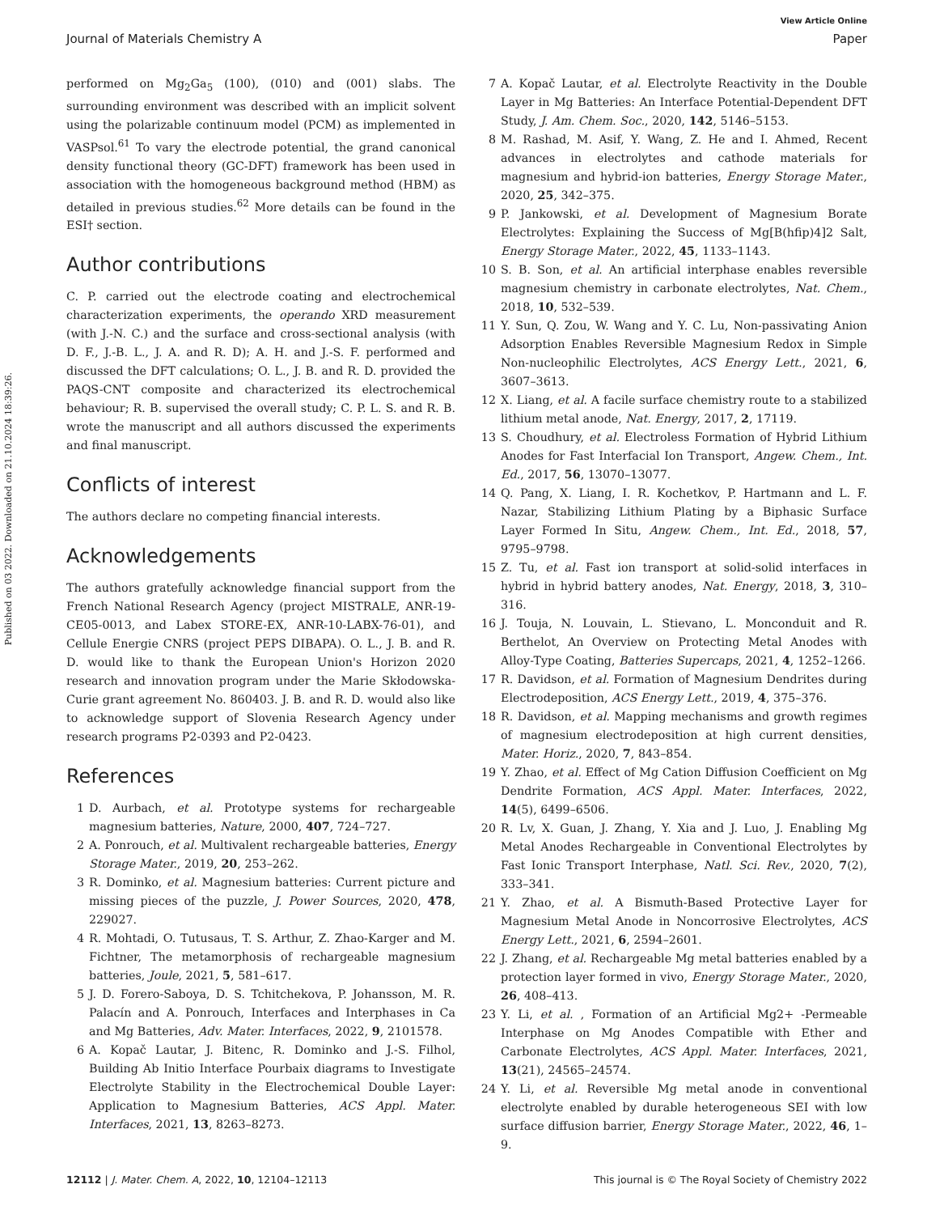Published on 03 2022. Downloaded on 21.10.2024 18:39:26.
View Article Online
Journal of Materials Chemistry A Paper
performed on Mg<sub>2</sub>Ga<sub>5</sub> (100), (010) and (001) slabs. The surrounding environment was described with an implicit solvent using the polarizable continuum model (PCM) as implemented in VASPsol.<sup>61</sup> To vary the electrode potential, the grand canonical density functional theory (GC-DFT) framework has been used in association with the homogeneous background method (HBM) as detailed in previous studies.<sup>62</sup> More details can be found in the ESI† section.
Author contributions
C. P. carried out the electrode coating and electrochemical characterization experiments, the operando XRD measurement (with J.-N. C.) and the surface and cross-sectional analysis (with D. F., J.-B. L., J. A. and R. D); A. H. and J.-S. F. performed and discussed the DFT calculations; O. L., J. B. and R. D. provided the PAQS-CNT composite and characterized its electrochemical behaviour; R. B. supervised the overall study; C. P. L. S. and R. B. wrote the manuscript and all authors discussed the experiments and final manuscript.
Conflicts of interest
The authors declare no competing financial interests.
Acknowledgements
The authors gratefully acknowledge financial support from the French National Research Agency (project MISTRALE, ANR-19-CE05-0013, and Labex STORE-EX, ANR-10-LABX-76-01), and Cellule Energie CNRS (project PEPS DIBAPA). O. L., J. B. and R. D. would like to thank the European Union's Horizon 2020 research and innovation program under the Marie Skłodowska-Curie grant agreement No. 860403. J. B. and R. D. would also like to acknowledge support of Slovenia Research Agency under research programs P2-0393 and P2-0423.
References
1 D. Aurbach, et al. Prototype systems for rechargeable magnesium batteries, Nature, 2000, 407, 724–727.
2 A. Ponrouch, et al. Multivalent rechargeable batteries, Energy Storage Mater., 2019, 20, 253–262.
3 R. Dominko, et al. Magnesium batteries: Current picture and missing pieces of the puzzle, J. Power Sources, 2020, 478, 229027.
4 R. Mohtadi, O. Tutusaus, T. S. Arthur, Z. Zhao-Karger and M. Fichtner, The metamorphosis of rechargeable magnesium batteries, Joule, 2021, 5, 581–617.
5 J. D. Forero-Saboya, D. S. Tchitchekova, P. Johansson, M. R. Palacín and A. Ponrouch, Interfaces and Interphases in Ca and Mg Batteries, Adv. Mater. Interfaces, 2022, 9, 2101578.
6 A. Kopač Lautar, J. Bitenc, R. Dominko and J.-S. Filhol, Building Ab Initio Interface Pourbaix diagrams to Investigate Electrolyte Stability in the Electrochemical Double Layer: Application to Magnesium Batteries, ACS Appl. Mater. Interfaces, 2021, 13, 8263–8273.
7 A. Kopač Lautar, et al. Electrolyte Reactivity in the Double Layer in Mg Batteries: An Interface Potential-Dependent DFT Study, J. Am. Chem. Soc., 2020, 142, 5146–5153.
8 M. Rashad, M. Asif, Y. Wang, Z. He and I. Ahmed, Recent advances in electrolytes and cathode materials for magnesium and hybrid-ion batteries, Energy Storage Mater., 2020, 25, 342–375.
9 P. Jankowski, et al. Development of Magnesium Borate Electrolytes: Explaining the Success of Mg[B(hfip)4]2 Salt, Energy Storage Mater., 2022, 45, 1133–1143.
10 S. B. Son, et al. An artificial interphase enables reversible magnesium chemistry in carbonate electrolytes, Nat. Chem., 2018, 10, 532–539.
11 Y. Sun, Q. Zou, W. Wang and Y. C. Lu, Non-passivating Anion Adsorption Enables Reversible Magnesium Redox in Simple Non-nucleophilic Electrolytes, ACS Energy Lett., 2021, 6, 3607–3613.
12 X. Liang, et al. A facile surface chemistry route to a stabilized lithium metal anode, Nat. Energy, 2017, 2, 17119.
13 S. Choudhury, et al. Electroless Formation of Hybrid Lithium Anodes for Fast Interfacial Ion Transport, Angew. Chem., Int. Ed., 2017, 56, 13070–13077.
14 Q. Pang, X. Liang, I. R. Kochetkov, P. Hartmann and L. F. Nazar, Stabilizing Lithium Plating by a Biphasic Surface Layer Formed In Situ, Angew. Chem., Int. Ed., 2018, 57, 9795–9798.
15 Z. Tu, et al. Fast ion transport at solid-solid interfaces in hybrid in hybrid battery anodes, Nat. Energy, 2018, 3, 310–316.
16 J. Touja, N. Louvain, L. Stievano, L. Monconduit and R. Berthelot, An Overview on Protecting Metal Anodes with Alloy-Type Coating, Batteries Supercaps, 2021, 4, 1252–1266.
17 R. Davidson, et al. Formation of Magnesium Dendrites during Electrodeposition, ACS Energy Lett., 2019, 4, 375–376.
18 R. Davidson, et al. Mapping mechanisms and growth regimes of magnesium electrodeposition at high current densities, Mater. Horiz., 2020, 7, 843–854.
19 Y. Zhao, et al. Effect of Mg Cation Diffusion Coefficient on Mg Dendrite Formation, ACS Appl. Mater. Interfaces, 2022, 14(5), 6499–6506.
20 R. Lv, X. Guan, J. Zhang, Y. Xia and J. Luo, J. Enabling Mg Metal Anodes Rechargeable in Conventional Electrolytes by Fast Ionic Transport Interphase, Natl. Sci. Rev., 2020, 7(2), 333–341.
21 Y. Zhao, et al. A Bismuth-Based Protective Layer for Magnesium Metal Anode in Noncorrosive Electrolytes, ACS Energy Lett., 2021, 6, 2594–2601.
22 J. Zhang, et al. Rechargeable Mg metal batteries enabled by a protection layer formed in vivo, Energy Storage Mater., 2020, 26, 408–413.
23 Y. Li, et al. , Formation of an Artificial Mg2+ -Permeable Interphase on Mg Anodes Compatible with Ether and Carbonate Electrolytes, ACS Appl. Mater. Interfaces, 2021, 13(21), 24565–24574.
24 Y. Li, et al. Reversible Mg metal anode in conventional electrolyte enabled by durable heterogeneous SEI with low surface diffusion barrier, Energy Storage Mater., 2022, 46, 1–9.
12112 | J. Mater. Chem. A, 2022, 10, 12104–12113 This journal is © The Royal Society of Chemistry 2022